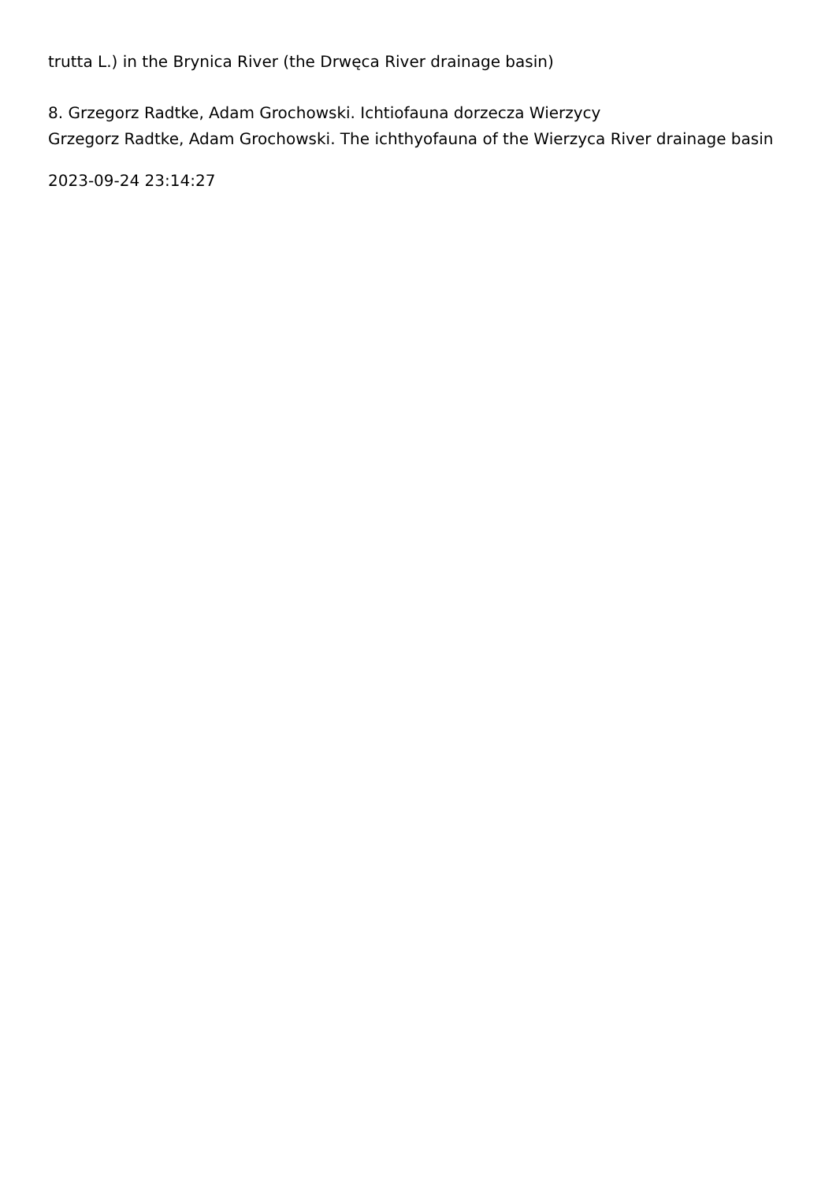trutta L.) in the Brynica River (the Drwęca River drainage basin)
8. Grzegorz Radtke, Adam Grochowski. Ichtiofauna dorzecza Wierzycy
Grzegorz Radtke, Adam Grochowski. The ichthyofauna of the Wierzyca River drainage basin
2023-09-24 23:14:27